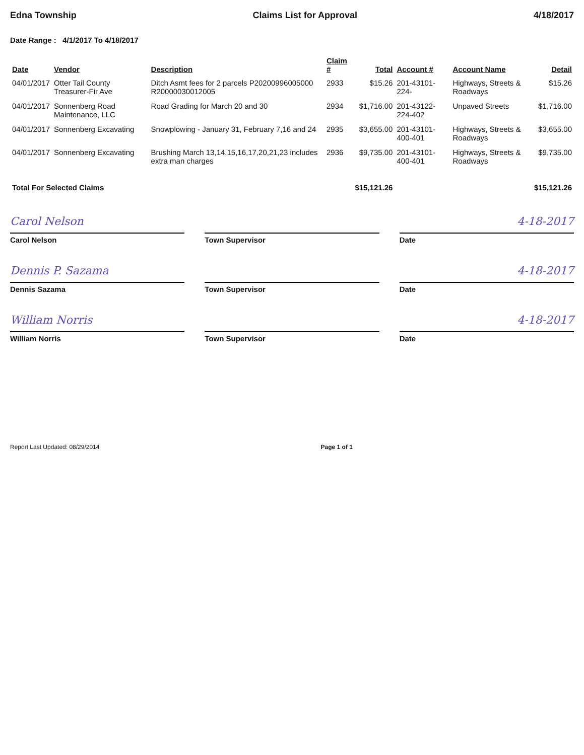Edna Township Claims List for Approval 4/18/2017
Date Range : 4/1/2017 To 4/18/2017
| Date | Vendor | Description | Claim # | Total | Account # | Account Name | Detail |
| --- | --- | --- | --- | --- | --- | --- | --- |
| 04/01/2017 | Otter Tail County Treasurer-Fir Ave | Ditch Asmt fees for 2 parcels P20200996005000 R20000030012005 | 2933 | $15.26 | 201-43101-224- | Highways, Streets & Roadways | $15.26 |
| 04/01/2017 | Sonnenberg Road Maintenance, LLC | Road Grading for March 20 and 30 | 2934 | $1,716.00 | 201-43122-224-402 | Unpaved Streets | $1,716.00 |
| 04/01/2017 | Sonnenberg Excavating | Snowplowing - January 31, February 7,16 and 24 | 2935 | $3,655.00 | 201-43101-400-401 | Highways, Streets & Roadways | $3,655.00 |
| 04/01/2017 | Sonnenberg Excavating | Brushing March 13,14,15,16,17,20,21,23 includes extra man charges | 2936 | $9,735.00 | 201-43101-400-401 | Highways, Streets & Roadways | $9,735.00 |
| Total For Selected Claims | | | | $15,121.26 | | | $15,121.26 |
Carol Nelson 4-18-2017
Carol Nelson Town Supervisor Date
Dennis P. Sazama 4-18-2017
Dennis Sazama Town Supervisor Date
William Norris 4-18-2017
William Norris Town Supervisor Date
Report Last Updated: 08/29/2014 Page 1 of 1